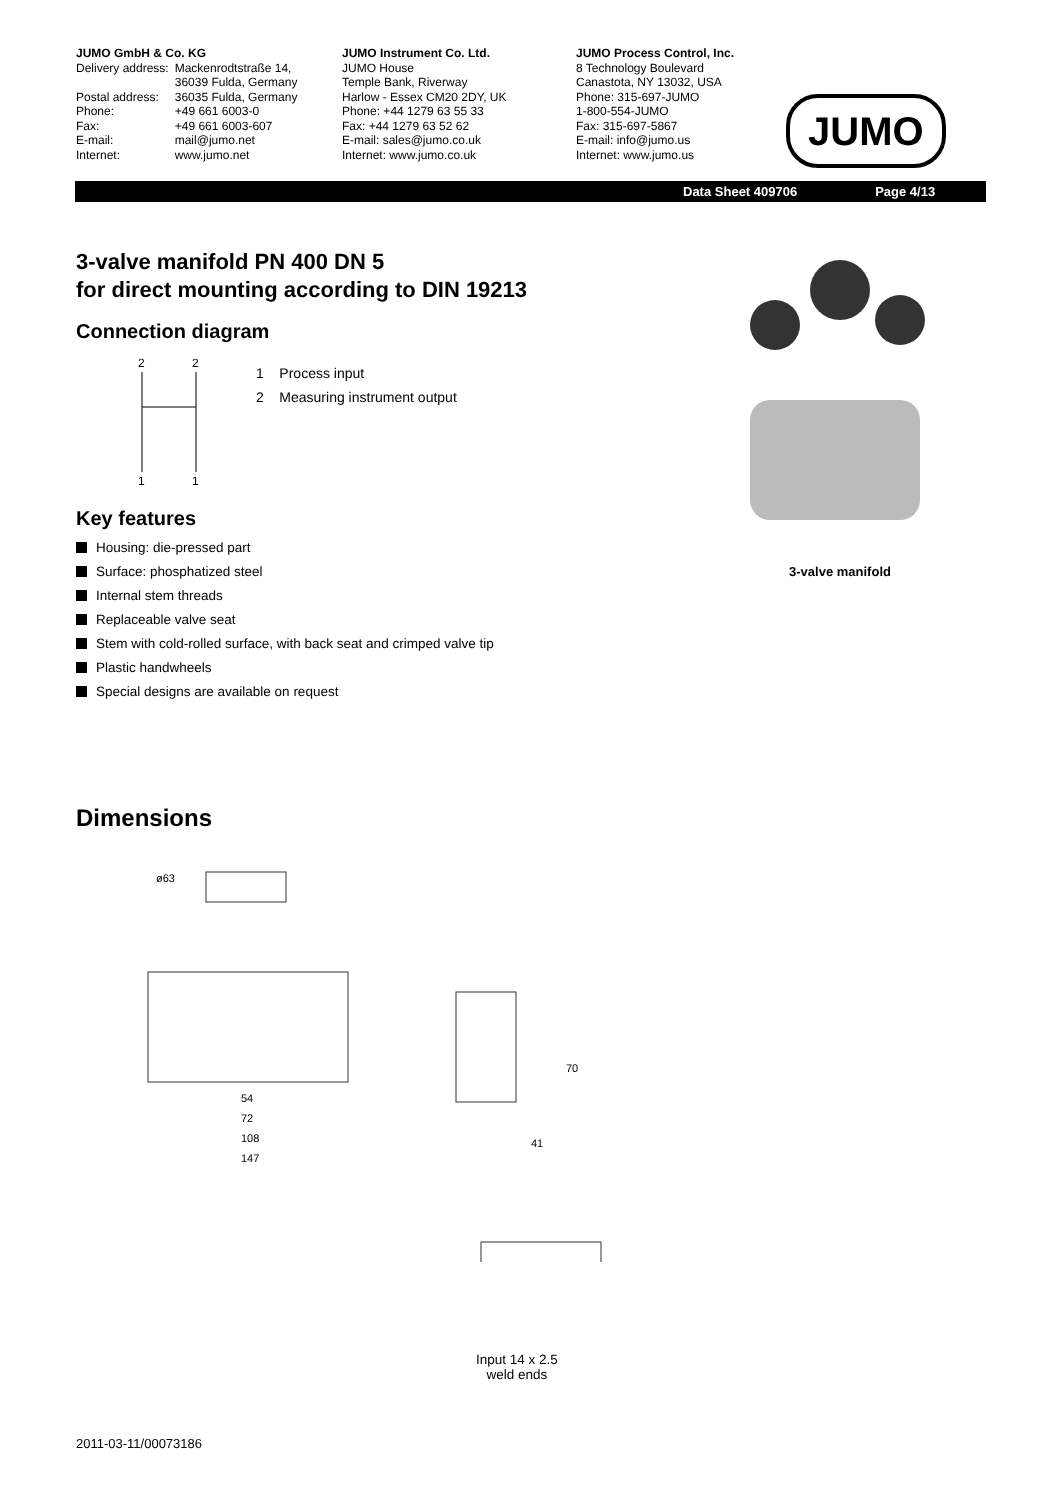JUMO GmbH & Co. KG
| Delivery address: | Mackenrodtstraße 14, 36039 Fulda, Germany |
| Postal address: | 36035 Fulda, Germany |
| Phone: | +49 661 6003-0 |
| Fax: | +49 661 6003-607 |
| E-mail: | mail@jumo.net |
| Internet: | www.jumo.net |
JUMO Instrument Co. Ltd.
JUMO House
Temple Bank, Riverway
Harlow - Essex CM20 2DY, UK
Phone: +44 1279 63 55 33
Fax: +44 1279 63 52 62
E-mail: sales@jumo.co.uk
Internet: www.jumo.co.uk
JUMO Process Control, Inc.
8 Technology Boulevard
Canastota, NY 13032, USA
Phone: 315-697-JUMO
1-800-554-JUMO
Fax: 315-697-5867
E-mail: info@jumo.us
Internet: www.jumo.us
JUMO
Data Sheet 409706 Page 4/13
3-valve manifold PN 400 DN 5
for direct mounting according to DIN 19213
Connection diagram
2
2
1
1
1 Process input
2 Measuring instrument output
Key features
Housing: die-pressed part
Surface: phosphatized steel
Internal stem threads
Replaceable valve seat
Stem with cold-rolled surface, with back seat and crimped valve tip
Plastic handwheels
Special designs are available on request
Dimensions
ø63
54
72
108
147
70
41
Input 14 x 2.5
weld ends
3-valve manifold
2011-03-11/00073186